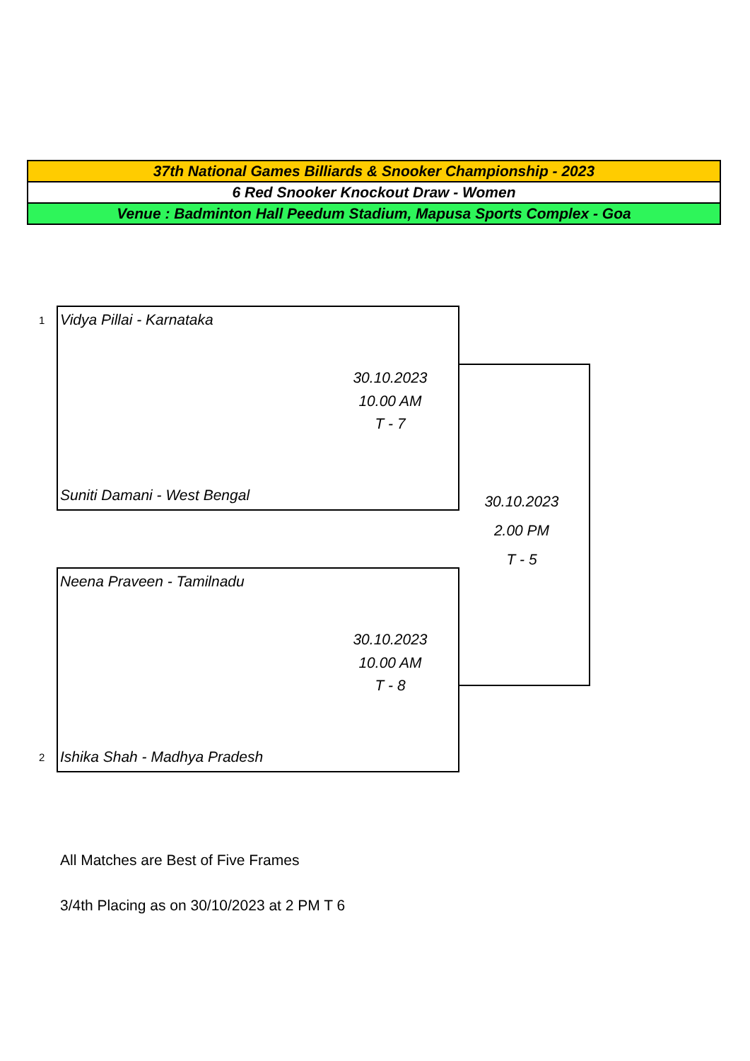| 37th National Games Billiards & Snooker Championship - 2023 |
| 6 Red Snooker Knockout Draw - Women |
| Venue : Badminton Hall Peedum Stadium, Mapusa Sports Complex - Goa |
1 Vidya Pillai - Karnataka
30.10.2023
10.00 AM
T - 7
Suniti Damani - West Bengal
30.10.2023
2.00 PM
T - 5
Neena Praveen - Tamilnadu
30.10.2023
10.00 AM
T - 8
2 Ishika Shah - Madhya Pradesh
All Matches are Best of Five Frames
3/4th Placing as on 30/10/2023 at 2 PM T 6